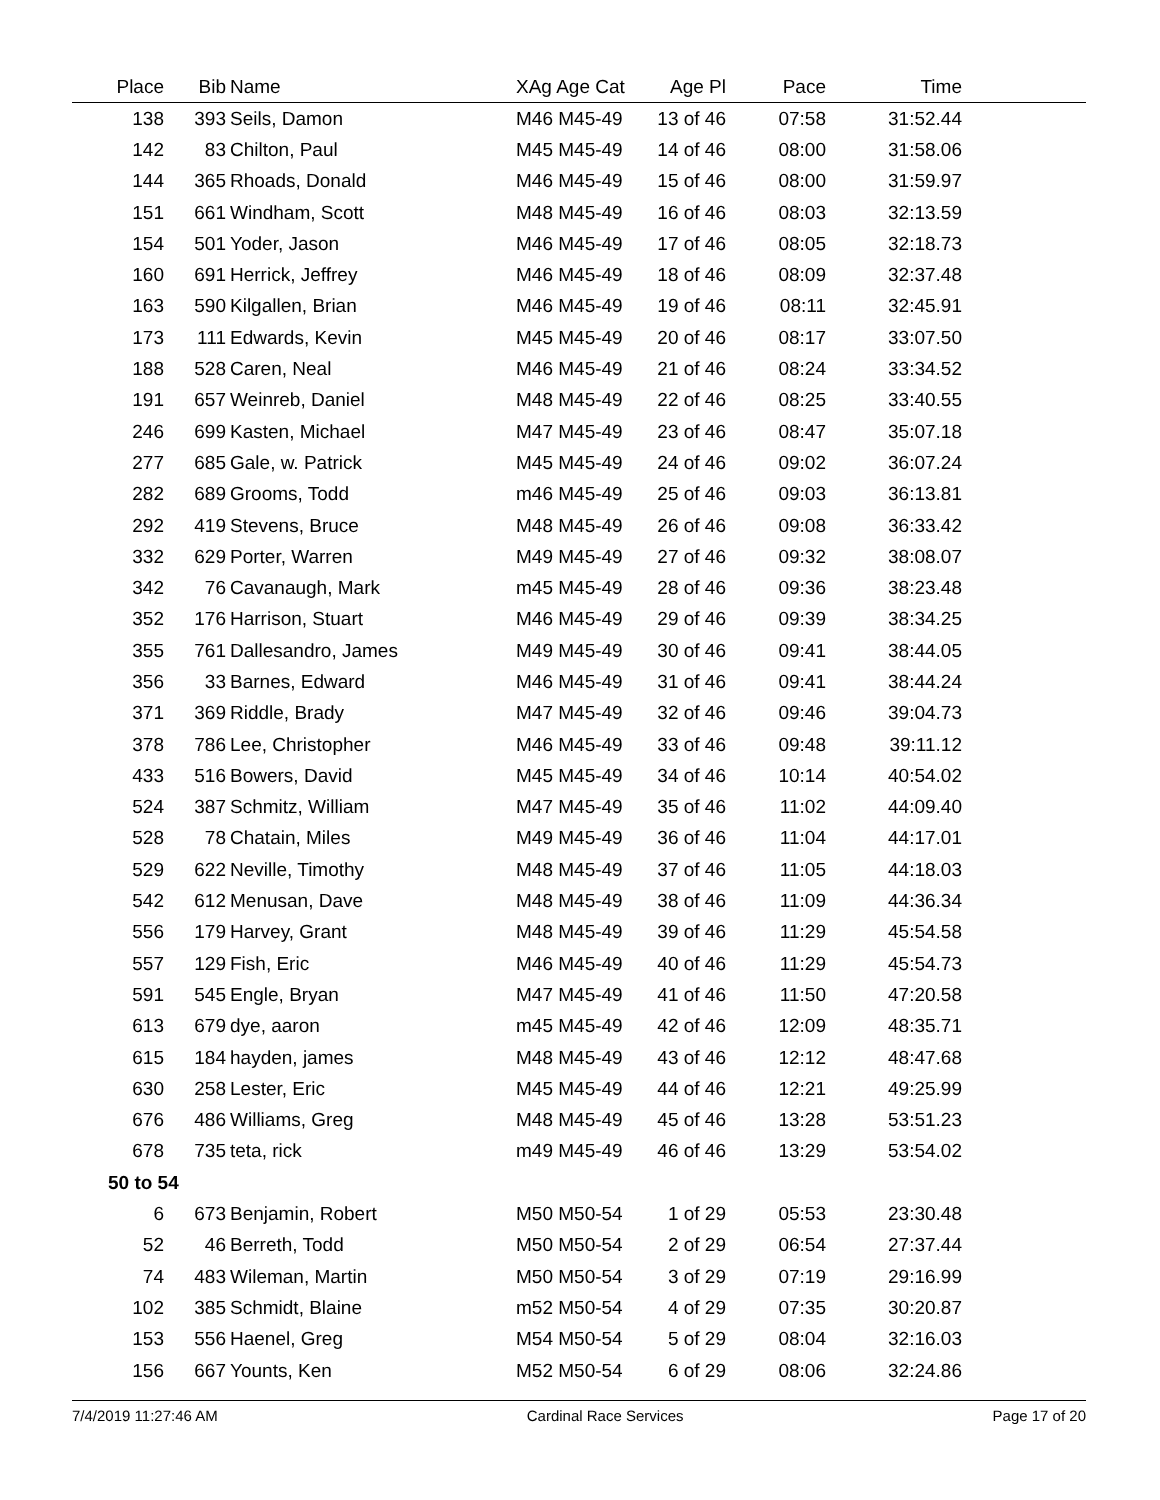| Place | Bib | Name | XAg Age Cat | Age Pl | Pace | Time | |
| --- | --- | --- | --- | --- | --- | --- | --- |
| 138 | 393 | Seils, Damon | M46 M45-49 | 13 of 46 | 07:58 | 31:52.44 | |
| 142 | 83 | Chilton, Paul | M45 M45-49 | 14 of 46 | 08:00 | 31:58.06 | |
| 144 | 365 | Rhoads, Donald | M46 M45-49 | 15 of 46 | 08:00 | 31:59.97 | |
| 151 | 661 | Windham, Scott | M48 M45-49 | 16 of 46 | 08:03 | 32:13.59 | |
| 154 | 501 | Yoder, Jason | M46 M45-49 | 17 of 46 | 08:05 | 32:18.73 | |
| 160 | 691 | Herrick, Jeffrey | M46 M45-49 | 18 of 46 | 08:09 | 32:37.48 | |
| 163 | 590 | Kilgallen, Brian | M46 M45-49 | 19 of 46 | 08:11 | 32:45.91 | |
| 173 | 111 | Edwards, Kevin | M45 M45-49 | 20 of 46 | 08:17 | 33:07.50 | |
| 188 | 528 | Caren, Neal | M46 M45-49 | 21 of 46 | 08:24 | 33:34.52 | |
| 191 | 657 | Weinreb, Daniel | M48 M45-49 | 22 of 46 | 08:25 | 33:40.55 | |
| 246 | 699 | Kasten, Michael | M47 M45-49 | 23 of 46 | 08:47 | 35:07.18 | |
| 277 | 685 | Gale, w. Patrick | M45 M45-49 | 24 of 46 | 09:02 | 36:07.24 | |
| 282 | 689 | Grooms, Todd | m46 M45-49 | 25 of 46 | 09:03 | 36:13.81 | |
| 292 | 419 | Stevens, Bruce | M48 M45-49 | 26 of 46 | 09:08 | 36:33.42 | |
| 332 | 629 | Porter, Warren | M49 M45-49 | 27 of 46 | 09:32 | 38:08.07 | |
| 342 | 76 | Cavanaugh, Mark | m45 M45-49 | 28 of 46 | 09:36 | 38:23.48 | |
| 352 | 176 | Harrison, Stuart | M46 M45-49 | 29 of 46 | 09:39 | 38:34.25 | |
| 355 | 761 | Dallesandro, James | M49 M45-49 | 30 of 46 | 09:41 | 38:44.05 | |
| 356 | 33 | Barnes, Edward | M46 M45-49 | 31 of 46 | 09:41 | 38:44.24 | |
| 371 | 369 | Riddle, Brady | M47 M45-49 | 32 of 46 | 09:46 | 39:04.73 | |
| 378 | 786 | Lee, Christopher | M46 M45-49 | 33 of 46 | 09:48 | 39:11.12 | |
| 433 | 516 | Bowers, David | M45 M45-49 | 34 of 46 | 10:14 | 40:54.02 | |
| 524 | 387 | Schmitz, William | M47 M45-49 | 35 of 46 | 11:02 | 44:09.40 | |
| 528 | 78 | Chatain, Miles | M49 M45-49 | 36 of 46 | 11:04 | 44:17.01 | |
| 529 | 622 | Neville, Timothy | M48 M45-49 | 37 of 46 | 11:05 | 44:18.03 | |
| 542 | 612 | Menusan, Dave | M48 M45-49 | 38 of 46 | 11:09 | 44:36.34 | |
| 556 | 179 | Harvey, Grant | M48 M45-49 | 39 of 46 | 11:29 | 45:54.58 | |
| 557 | 129 | Fish, Eric | M46 M45-49 | 40 of 46 | 11:29 | 45:54.73 | |
| 591 | 545 | Engle, Bryan | M47 M45-49 | 41 of 46 | 11:50 | 47:20.58 | |
| 613 | 679 | dye, aaron | m45 M45-49 | 42 of 46 | 12:09 | 48:35.71 | |
| 615 | 184 | hayden, james | M48 M45-49 | 43 of 46 | 12:12 | 48:47.68 | |
| 630 | 258 | Lester, Eric | M45 M45-49 | 44 of 46 | 12:21 | 49:25.99 | |
| 676 | 486 | Williams, Greg | M48 M45-49 | 45 of 46 | 13:28 | 53:51.23 | |
| 678 | 735 | teta, rick | m49 M45-49 | 46 of 46 | 13:29 | 53:54.02 | |
| 50 to 54 | | | | | | | |
| 6 | 673 | Benjamin, Robert | M50 M50-54 | 1 of 29 | 05:53 | 23:30.48 | |
| 52 | 46 | Berreth, Todd | M50 M50-54 | 2 of 29 | 06:54 | 27:37.44 | |
| 74 | 483 | Wileman, Martin | M50 M50-54 | 3 of 29 | 07:19 | 29:16.99 | |
| 102 | 385 | Schmidt, Blaine | m52 M50-54 | 4 of 29 | 07:35 | 30:20.87 | |
| 153 | 556 | Haenel, Greg | M54 M50-54 | 5 of 29 | 08:04 | 32:16.03 | |
| 156 | 667 | Younts, Ken | M52 M50-54 | 6 of 29 | 08:06 | 32:24.86 | |
7/4/2019 11:27:46 AM Cardinal Race Services Page 17 of 20